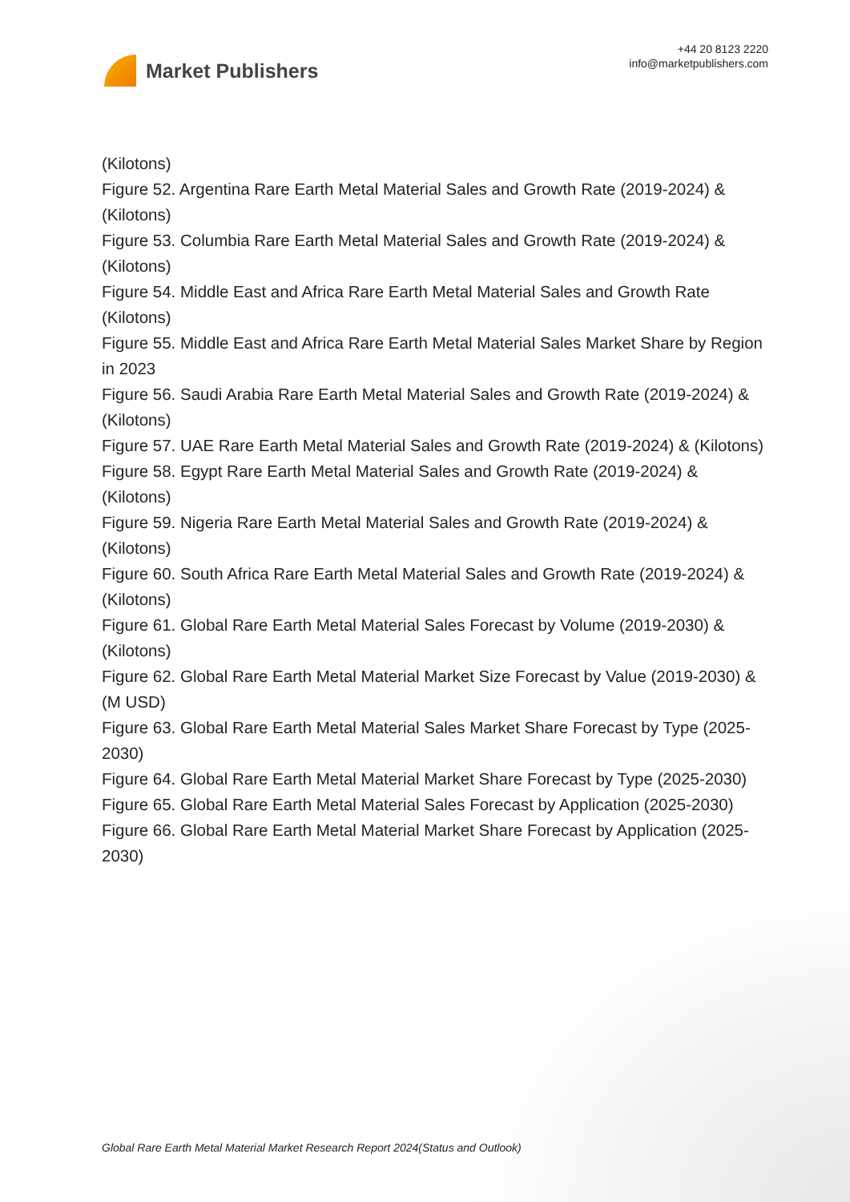Market Publishers
+44 20 8123 2220
info@marketpublishers.com
(Kilotons)
Figure 52. Argentina Rare Earth Metal Material Sales and Growth Rate (2019-2024) & (Kilotons)
Figure 53. Columbia Rare Earth Metal Material Sales and Growth Rate (2019-2024) & (Kilotons)
Figure 54. Middle East and Africa Rare Earth Metal Material Sales and Growth Rate (Kilotons)
Figure 55. Middle East and Africa Rare Earth Metal Material Sales Market Share by Region in 2023
Figure 56. Saudi Arabia Rare Earth Metal Material Sales and Growth Rate (2019-2024) & (Kilotons)
Figure 57. UAE Rare Earth Metal Material Sales and Growth Rate (2019-2024) & (Kilotons)
Figure 58. Egypt Rare Earth Metal Material Sales and Growth Rate (2019-2024) & (Kilotons)
Figure 59. Nigeria Rare Earth Metal Material Sales and Growth Rate (2019-2024) & (Kilotons)
Figure 60. South Africa Rare Earth Metal Material Sales and Growth Rate (2019-2024) & (Kilotons)
Figure 61. Global Rare Earth Metal Material Sales Forecast by Volume (2019-2030) & (Kilotons)
Figure 62. Global Rare Earth Metal Material Market Size Forecast by Value (2019-2030) & (M USD)
Figure 63. Global Rare Earth Metal Material Sales Market Share Forecast by Type (2025-2030)
Figure 64. Global Rare Earth Metal Material Market Share Forecast by Type (2025-2030)
Figure 65. Global Rare Earth Metal Material Sales Forecast by Application (2025-2030)
Figure 66. Global Rare Earth Metal Material Market Share Forecast by Application (2025-2030)
Global Rare Earth Metal Material Market Research Report 2024(Status and Outlook)